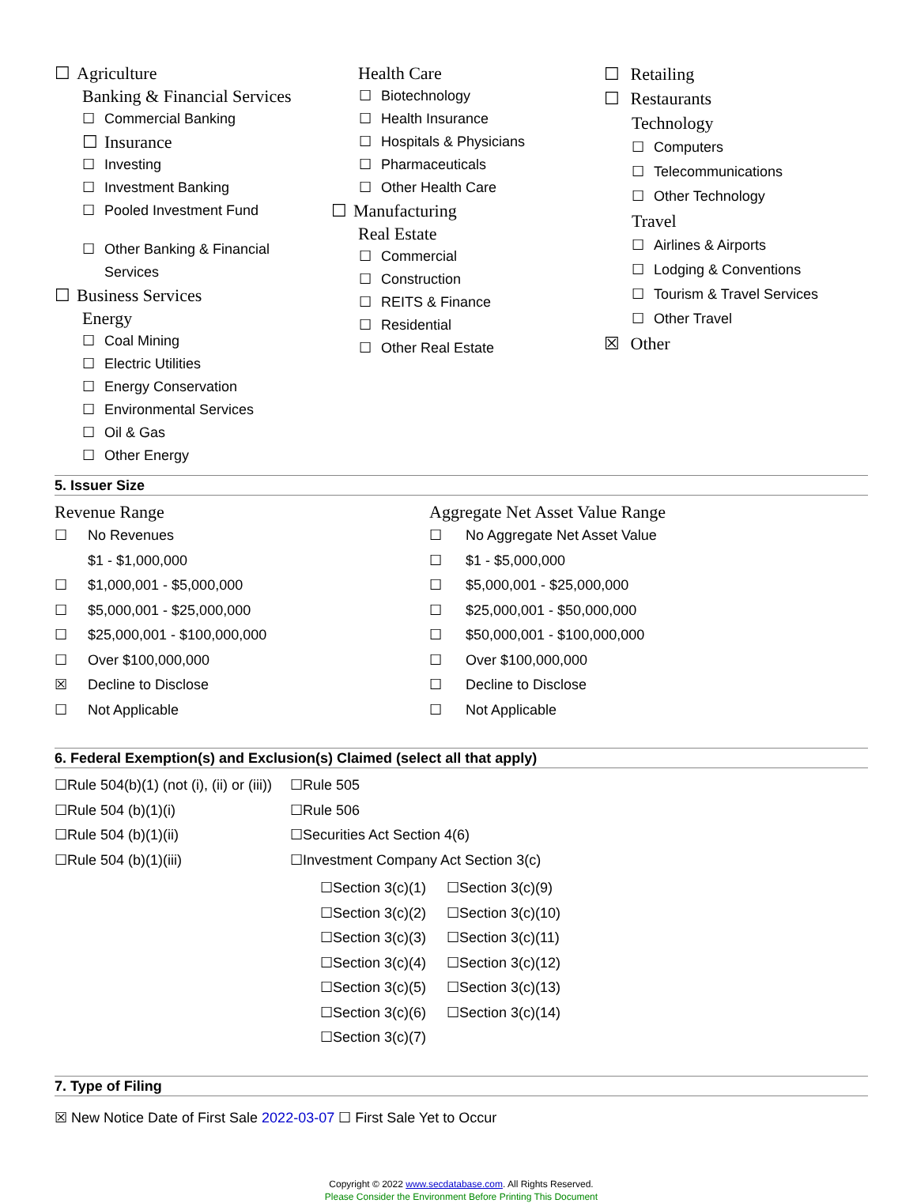☐ Agriculture
Banking & Financial Services
☐ Commercial Banking
☐ Insurance
☐ Investing
☐ Investment Banking
☐ Pooled Investment Fund
☐ Other Banking & Financial
Services
☐ Business Services
Energy
☐ Coal Mining
☐ Electric Utilities
☐ Energy Conservation
☐ Environmental Services
☐ Oil & Gas
☐ Other Energy
Health Care
☐ Biotechnology
☐ Health Insurance
☐ Hospitals & Physicians
☐ Pharmaceuticals
☐ Other Health Care
☐ Manufacturing
Real Estate
☐ Commercial
☐ Construction
☐ REITS & Finance
☐ Residential
☐ Other Real Estate
☐ Retailing
☐ Restaurants
Technology
☐ Computers
☐ Telecommunications
☐ Other Technology
Travel
☐ Airlines & Airports
☐ Lodging & Conventions
☐ Tourism & Travel Services
☐ Other Travel
☒ Other
5. Issuer Size
Revenue Range
☐ No Revenues
$1 - $1,000,000
☐ $1,000,001 - $5,000,000
☐ $5,000,001 - $25,000,000
☐ $25,000,001 - $100,000,000
☐ Over $100,000,000
☒ Decline to Disclose
☐ Not Applicable
Aggregate Net Asset Value Range
☐ No Aggregate Net Asset Value
☐ $1 - $5,000,000
☐ $5,000,001 - $25,000,000
☐ $25,000,001 - $50,000,000
☐ $50,000,001 - $100,000,000
☐ Over $100,000,000
☐ Decline to Disclose
☐ Not Applicable
6. Federal Exemption(s) and Exclusion(s) Claimed (select all that apply)
☐Rule 504(b)(1) (not (i), (ii) or (iii))
☐Rule 504 (b)(1)(i)
☐Rule 504 (b)(1)(ii)
☐Rule 504 (b)(1)(iii)
☐Rule 505
☐Rule 506
☐Securities Act Section 4(6)
☐Investment Company Act Section 3(c)
☐Section 3(c)(1)
☐Section 3(c)(2)
☐Section 3(c)(3)
☐Section 3(c)(4)
☐Section 3(c)(5)
☐Section 3(c)(6)
☐Section 3(c)(7)
☐Section 3(c)(9)
☐Section 3(c)(10)
☐Section 3(c)(11)
☐Section 3(c)(12)
☐Section 3(c)(13)
☐Section 3(c)(14)
7. Type of Filing
☒ New Notice Date of First Sale 2022-03-07 ☐ First Sale Yet to Occur
Copyright © 2022 www.secdatabase.com. All Rights Reserved.
Please Consider the Environment Before Printing This Document